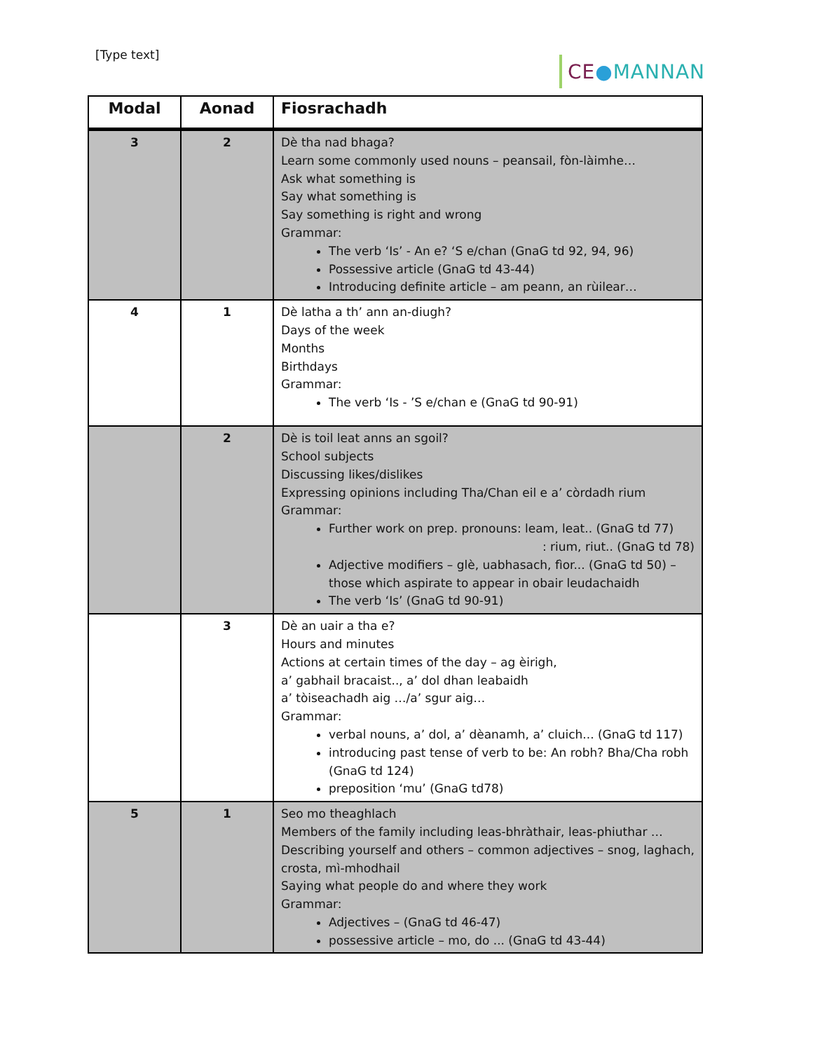[Type text] CE●MANNAN
| Modal | Aonad | Fiosrachadh |
| --- | --- | --- |
| 3 | 2 | Dè tha nad bhaga? Learn some commonly used nouns – peansail, fòn-làimhe… Ask what something is Say what something is Say something is right and wrong Grammar: The verb ‘Is’ - An e? ‘S e/chan (GnaG td 92, 94, 96) Possessive article (GnaG td 43-44) Introducing definite article – am peann, an rùilear… |
| 4 | 1 | Dè latha a th’ ann an-diugh? Days of the week Months Birthdays Grammar: The verb ‘Is - ’S e/chan e (GnaG td 90-91) |
| | 2 | Dè is toil leat anns an sgoil? School subjects Discussing likes/dislikes Expressing opinions including Tha/Chan eil e a’ còrdadh rium Grammar: Further work on prep. pronouns: leam, leat.. (GnaG td 77) : rium, riut.. (GnaG td 78) Adjective modifiers – glè, uabhasach, fìor... (GnaG td 50) – those which aspirate to appear in obair leudachaidh The verb ‘Is’ (GnaG td 90-91) |
| | 3 | Dè an uair a tha e? Hours and minutes Actions at certain times of the day – ag èirigh, a’ gabhail bracaist.., a’ dol dhan leabaidh a’ tòiseachadh aig …/a’ sgur aig… Grammar: verbal nouns, a’ dol, a’ dèanamh, a’ cluich... (GnaG td 117) introducing past tense of verb to be: An robh? Bha/Cha robh (GnaG td 124) preposition ‘mu’ (GnaG td78) |
| 5 | 1 | Seo mo theaghlach Members of the family including leas-bhràthair, leas-phiuthar … Describing yourself and others – common adjectives – snog, laghach, crosta, mì-mhodhail Saying what people do and where they work Grammar: Adjectives – (GnaG td 46-47) possessive article – mo, do ... (GnaG td 43-44) |